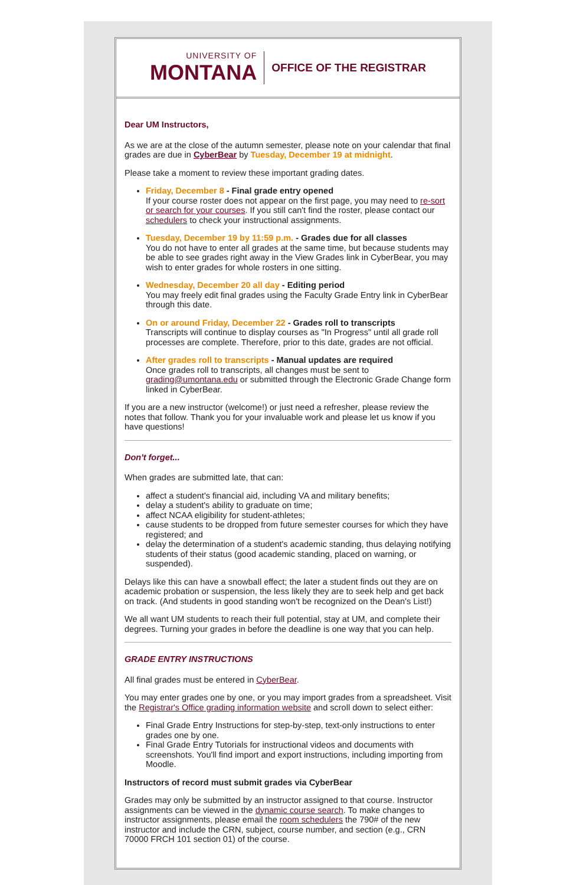UNIVERSITY OF
MONTANA
OFFICE OF THE REGISTRAR
Dear UM Instructors,
As we are at the close of the autumn semester, please note on your calendar that final grades are due in CyberBear by Tuesday, December 19 at midnight.
Please take a moment to review these important grading dates.
Friday, December 8 - Final grade entry opened
If your course roster does not appear on the first page, you may need to re-sort or search for your courses. If you still can't find the roster, please contact our schedulers to check your instructional assignments.
Tuesday, December 19 by 11:59 p.m. - Grades due for all classes
You do not have to enter all grades at the same time, but because students may be able to see grades right away in the View Grades link in CyberBear, you may wish to enter grades for whole rosters in one sitting.
Wednesday, December 20 all day - Editing period
You may freely edit final grades using the Faculty Grade Entry link in CyberBear through this date.
On or around Friday, December 22 - Grades roll to transcripts
Transcripts will continue to display courses as "In Progress" until all grade roll processes are complete. Therefore, prior to this date, grades are not official.
After grades roll to transcripts - Manual updates are required
Once grades roll to transcripts, all changes must be sent to grading@umontana.edu or submitted through the Electronic Grade Change form linked in CyberBear.
If you are a new instructor (welcome!) or just need a refresher, please review the notes that follow. Thank you for your invaluable work and please let us know if you have questions!
Don't forget...
When grades are submitted late, that can:
affect a student's financial aid, including VA and military benefits;
delay a student's ability to graduate on time;
affect NCAA eligibility for student-athletes;
cause students to be dropped from future semester courses for which they have registered; and
delay the determination of a student's academic standing, thus delaying notifying students of their status (good academic standing, placed on warning, or suspended).
Delays like this can have a snowball effect; the later a student finds out they are on academic probation or suspension, the less likely they are to seek help and get back on track. (And students in good standing won't be recognized on the Dean's List!)
We all want UM students to reach their full potential, stay at UM, and complete their degrees. Turning your grades in before the deadline is one way that you can help.
GRADE ENTRY INSTRUCTIONS
All final grades must be entered in CyberBear.
You may enter grades one by one, or you may import grades from a spreadsheet. Visit the Registrar's Office grading information website and scroll down to select either:
Final Grade Entry Instructions for step-by-step, text-only instructions to enter grades one by one.
Final Grade Entry Tutorials for instructional videos and documents with screenshots. You'll find import and export instructions, including importing from Moodle.
Instructors of record must submit grades via CyberBear
Grades may only be submitted by an instructor assigned to that course. Instructor assignments can be viewed in the dynamic course search. To make changes to instructor assignments, please email the room schedulers the 790# of the new instructor and include the CRN, subject, course number, and section (e.g., CRN 70000 FRCH 101 section 01) of the course.